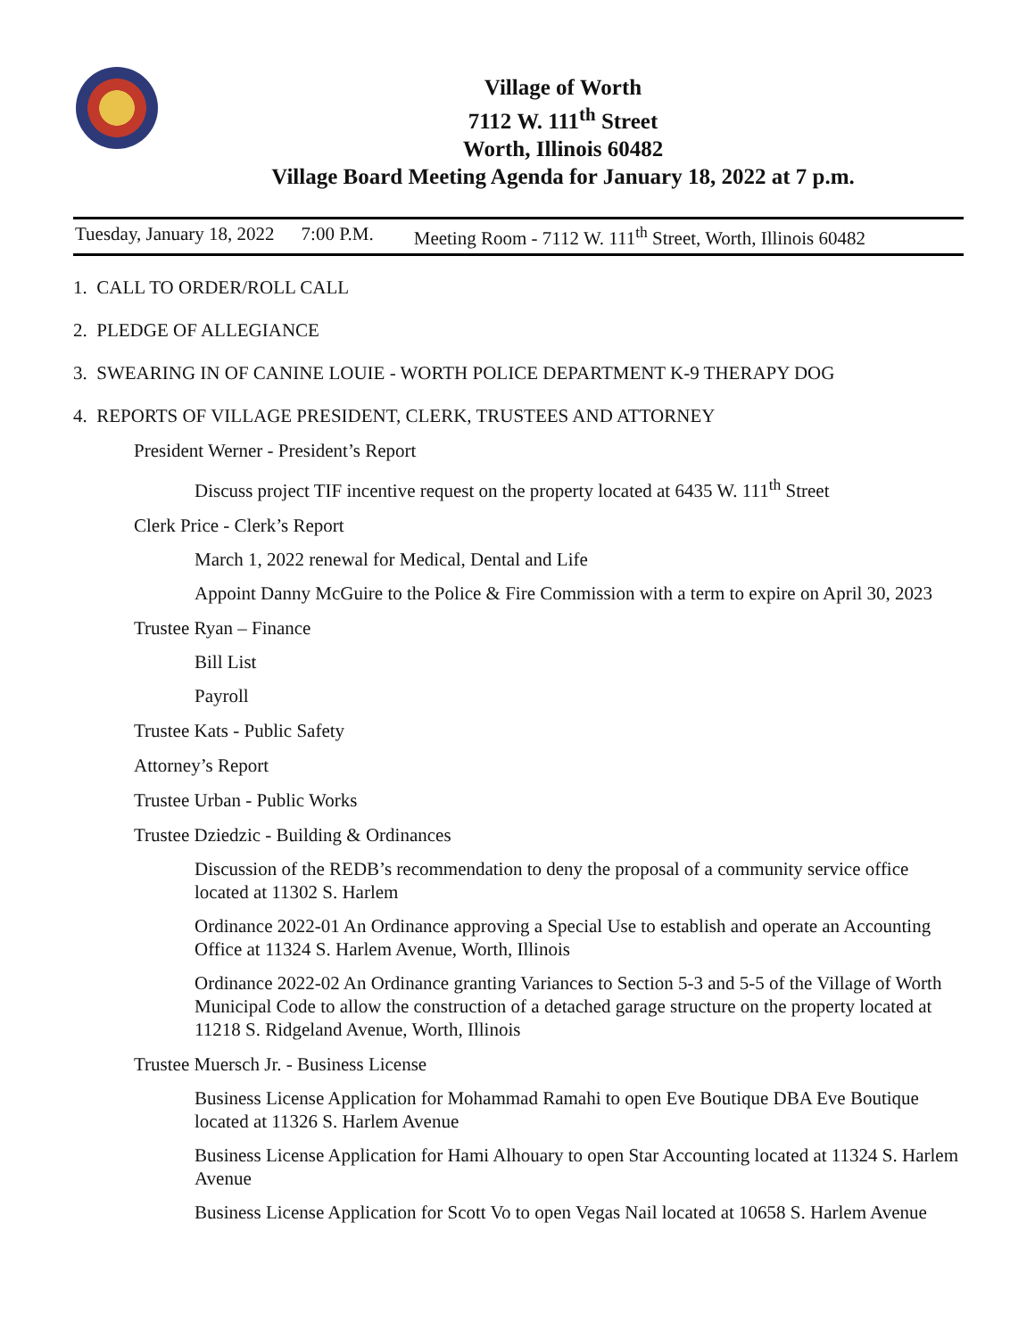Village of Worth
7112 W. 111<sup>th</sup> Street
Worth, Illinois 60482
Village Board Meeting Agenda for January 18, 2022 at 7 p.m.
Tuesday, January 18, 2022 7:00 P.M. Meeting Room - 7112 W. 111<sup>th</sup> Street, Worth, Illinois 60482
1. CALL TO ORDER/ROLL CALL
2. PLEDGE OF ALLEGIANCE
3. SWEARING IN OF CANINE LOUIE - WORTH POLICE DEPARTMENT K-9 THERAPY DOG
4. REPORTS OF VILLAGE PRESIDENT, CLERK, TRUSTEES AND ATTORNEY
President Werner - President’s Report
Discuss project TIF incentive request on the property located at 6435 W. 111<sup>th</sup> Street
Clerk Price - Clerk’s Report
March 1, 2022 renewal for Medical, Dental and Life
Appoint Danny McGuire to the Police & Fire Commission with a term to expire on April 30, 2023
Trustee Ryan – Finance
Bill List
Payroll
Trustee Kats - Public Safety
Attorney’s Report
Trustee Urban - Public Works
Trustee Dziedzic - Building & Ordinances
Discussion of the REDB’s recommendation to deny the proposal of a community service office located at 11302 S. Harlem
Ordinance 2022-01 An Ordinance approving a Special Use to establish and operate an Accounting Office at 11324 S. Harlem Avenue, Worth, Illinois
Ordinance 2022-02 An Ordinance granting Variances to Section 5-3 and 5-5 of the Village of Worth Municipal Code to allow the construction of a detached garage structure on the property located at 11218 S. Ridgeland Avenue, Worth, Illinois
Trustee Muersch Jr. - Business License
Business License Application for Mohammad Ramahi to open Eve Boutique DBA Eve Boutique located at 11326 S. Harlem Avenue
Business License Application for Hami Alhouary to open Star Accounting located at 11324 S. Harlem Avenue
Business License Application for Scott Vo to open Vegas Nail located at 10658 S. Harlem Avenue